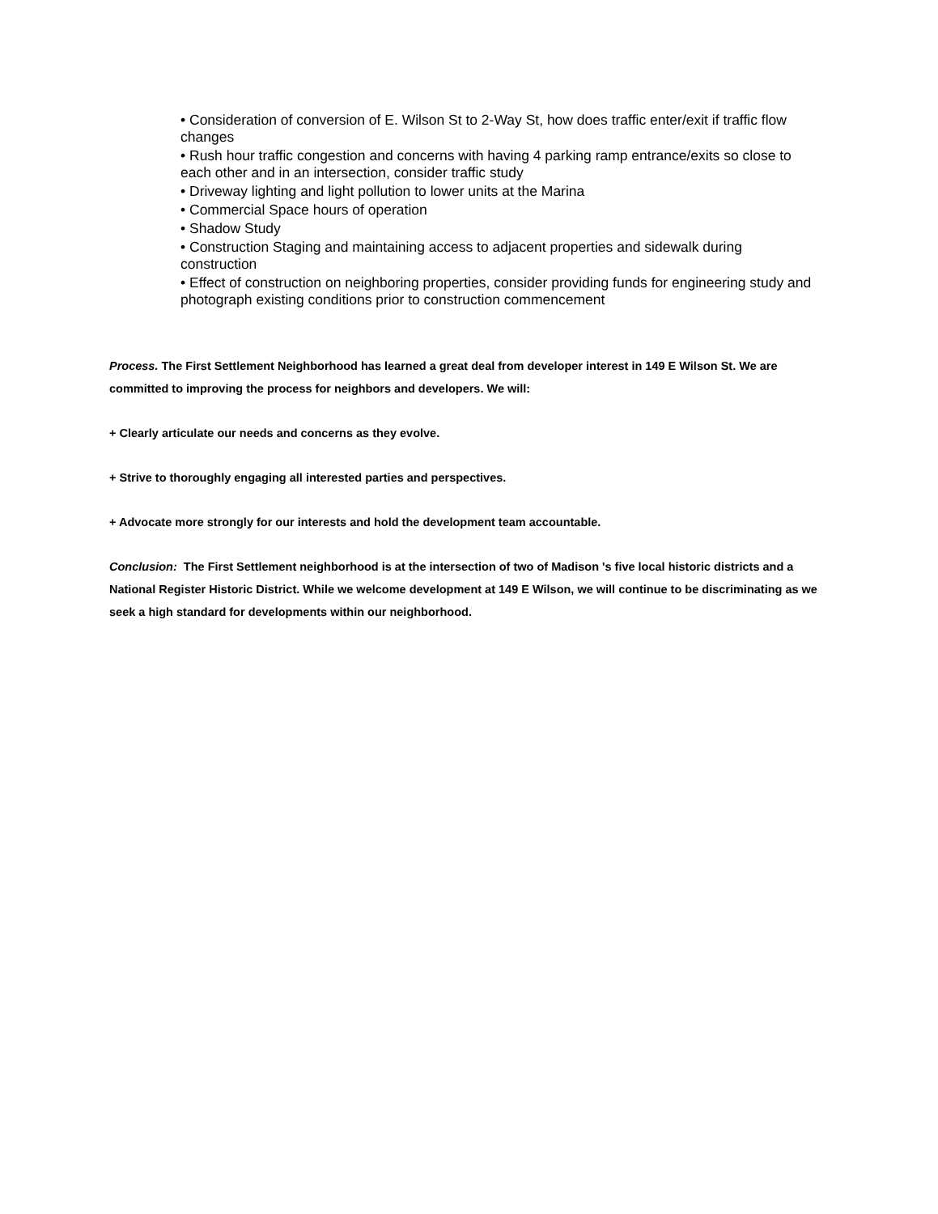• Consideration of conversion of E. Wilson St to 2-Way St, how does traffic enter/exit if traffic flow changes
• Rush hour traffic congestion and concerns with having 4 parking ramp entrance/exits so close to each other and in an intersection, consider traffic study
• Driveway lighting and light pollution to lower units at the Marina
• Commercial Space hours of operation
• Shadow Study
• Construction Staging and maintaining access to adjacent properties and sidewalk during construction
• Effect of construction on neighboring properties, consider providing funds for engineering study and photograph existing conditions prior to construction commencement
Process. The First Settlement Neighborhood has learned a great deal from developer interest in 149 E Wilson St. We are committed to improving the process for neighbors and developers. We will:
+ Clearly articulate our needs and concerns as they evolve.
+ Strive to thoroughly engaging all interested parties and perspectives.
+ Advocate more strongly for our interests and hold the development team accountable.
Conclusion: The First Settlement neighborhood is at the intersection of two of Madison 's five local historic districts and a National Register Historic District. While we welcome development at 149 E Wilson, we will continue to be discriminating as we seek a high standard for developments within our neighborhood.